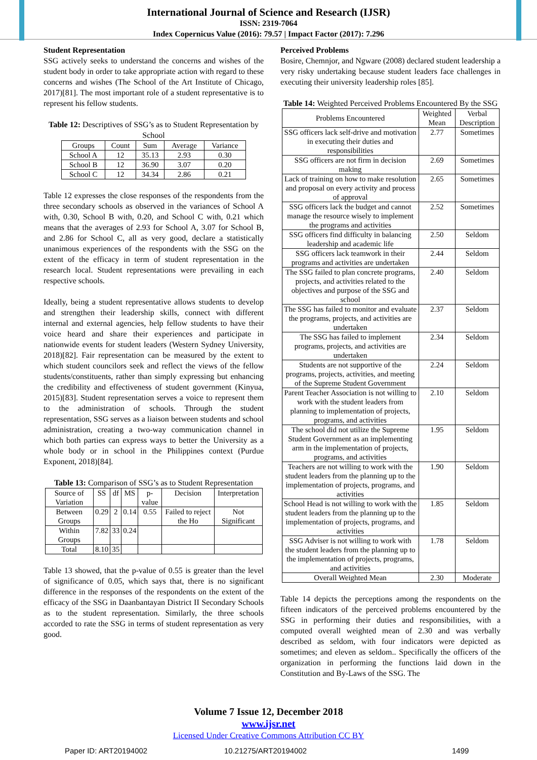International Journal of Science and Research (IJSR)
ISSN: 2319-7064
Index Copernicus Value (2016): 79.57 | Impact Factor (2017): 7.296
Student Representation
SSG actively seeks to understand the concerns and wishes of the student body in order to take appropriate action with regard to these concerns and wishes (The School of the Art Institute of Chicago, 2017)[81]. The most important role of a student representative is to represent his fellow students.
Table 12: Descriptives of SSG’s as to Student Representation by School
| Groups | Count | Sum | Average | Variance |
| --- | --- | --- | --- | --- |
| School A | 12 | 35.13 | 2.93 | 0.30 |
| School B | 12 | 36.90 | 3.07 | 0.20 |
| School C | 12 | 34.34 | 2.86 | 0.21 |
Table 12 expresses the close responses of the respondents from the three secondary schools as observed in the variances of School A with, 0.30, School B with, 0.20, and School C with, 0.21 which means that the averages of 2.93 for School A, 3.07 for School B, and 2.86 for School C, all as very good, declare a statistically unanimous experiences of the respondents with the SSG on the extent of the efficacy in term of student representation in the research local. Student representations were prevailing in each respective schools.
Ideally, being a student representative allows students to develop and strengthen their leadership skills, connect with different internal and external agencies, help fellow students to have their voice heard and share their experiences and participate in nationwide events for student leaders (Western Sydney University, 2018)[82]. Fair representation can be measured by the extent to which student councilors seek and reflect the views of the fellow students/constituents, rather than simply expressing but enhancing the credibility and effectiveness of student government (Kinyua, 2015)[83]. Student representation serves a voice to represent them to the administration of schools. Through the student representation, SSG serves as a liaison between students and school administration, creating a two-way communication channel in which both parties can express ways to better the University as a whole body or in school in the Philippines context (Purdue Exponent, 2018)[84].
Table 13: Comparison of SSG’s as to Student Representation
| Source of Variation | SS | df | MS | p-value | Decision | Interpretation |
| --- | --- | --- | --- | --- | --- | --- |
| Between Groups | 0.29 | 2 | 0.14 | 0.55 | Failed to reject the Ho | Not Significant |
| Within Groups | 7.82 | 33 | 0.24 | | | |
| Total | 8.10 | 35 | | | | |
Table 13 showed, that the p-value of 0.55 is greater than the level of significance of 0.05, which says that, there is no significant difference in the responses of the respondents on the extent of the efficacy of the SSG in Daanbantayan District II Secondary Schools as to the student representation. Similarly, the three schools accorded to rate the SSG in terms of student representation as very good.
Perceived Problems
Bosire, Chemnjor, and Ngware (2008) declared student leadership a very risky undertaking because student leaders face challenges in executing their university leadership roles [85].
Table 14: Weighted Perceived Problems Encountered By the SSG
| Problems Encountered | Weighted Mean | Verbal Description |
| --- | --- | --- |
| SSG officers lack self-drive and motivation in executing their duties and responsibilities | 2.77 | Sometimes |
| SSG officers are not firm in decision making | 2.69 | Sometimes |
| Lack of training on how to make resolution and proposal on every activity and process of approval | 2.65 | Sometimes |
| SSG officers lack the budget and cannot manage the resource wisely to implement the programs and activities | 2.52 | Sometimes |
| SSG officers find difficulty in balancing leadership and academic life | 2.50 | Seldom |
| SSG officers lack teamwork in their programs and activities are undertaken | 2.44 | Seldom |
| The SSG failed to plan concrete programs, projects, and activities related to the objectives and purpose of the SSG and school | 2.40 | Seldom |
| The SSG has failed to monitor and evaluate the programs, projects, and activities are undertaken | 2.37 | Seldom |
| The SSG has failed to implement programs, projects, and activities are undertaken | 2.34 | Seldom |
| Students are not supportive of the programs, projects, activities, and meeting of the Supreme Student Government | 2.24 | Seldom |
| Parent Teacher Association is not willing to work with the student leaders from planning to implementation of projects, programs, and activities | 2.10 | Seldom |
| The school did not utilize the Supreme Student Government as an implementing arm in the implementation of projects, programs, and activities | 1.95 | Seldom |
| Teachers are not willing to work with the student leaders from the planning up to the implementation of projects, programs, and activities | 1.90 | Seldom |
| School Head is not willing to work with the student leaders from the planning up to the implementation of projects, programs, and activities | 1.85 | Seldom |
| SSG Adviser is not willing to work with the student leaders from the planning up to the implementation of projects, programs, and activities | 1.78 | Seldom |
| Overall Weighted Mean | 2.30 | Moderate |
Table 14 depicts the perceptions among the respondents on the fifteen indicators of the perceived problems encountered by the SSG in performing their duties and responsibilities, with a computed overall weighted mean of 2.30 and was verbally described as seldom, with four indicators were depicted as sometimes; and eleven as seldom.. Specifically the officers of the organization in performing the functions laid down in the Constitution and By-Laws of the SSG. The
Volume 7 Issue 12, December 2018
www.ijsr.net
Licensed Under Creative Commons Attribution CC BY
Paper ID: ART20194002 10.21275/ART20194002 1499